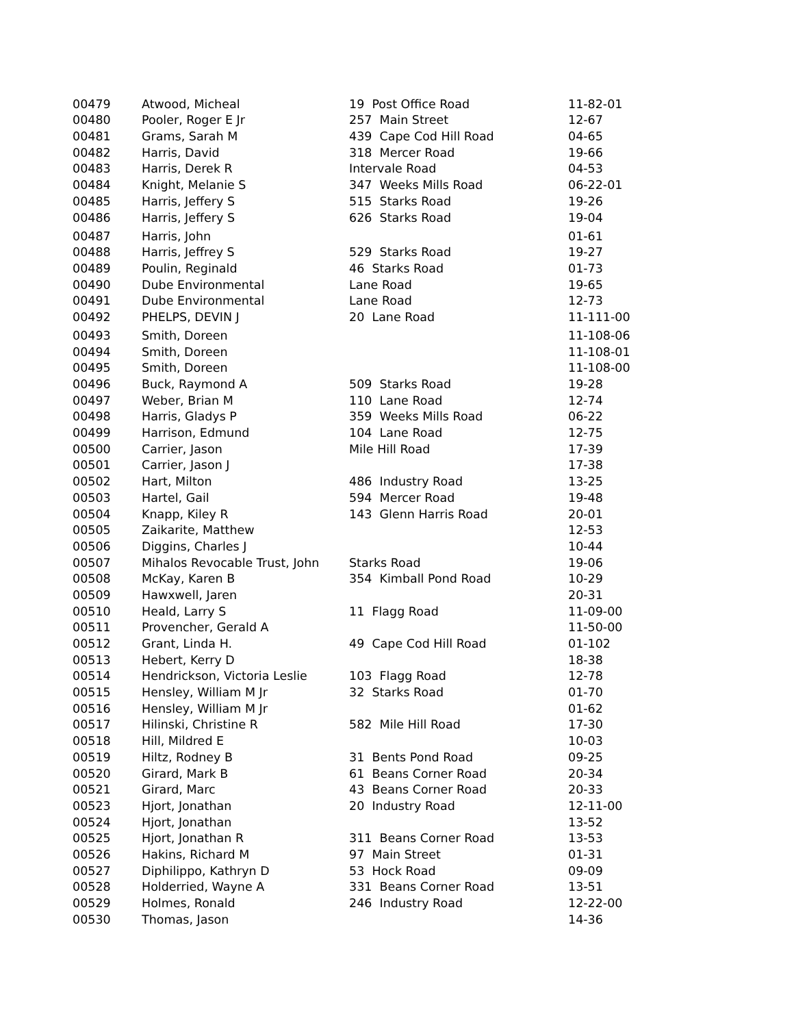| 00479 | Atwood, Micheal | 19 Post Office Road | 11-82-01 |
| 00480 | Pooler, Roger E Jr | 257 Main Street | 12-67 |
| 00481 | Grams, Sarah M | 439 Cape Cod Hill Road | 04-65 |
| 00482 | Harris, David | 318 Mercer Road | 19-66 |
| 00483 | Harris, Derek R | Intervale Road | 04-53 |
| 00484 | Knight, Melanie S | 347 Weeks Mills Road | 06-22-01 |
| 00485 | Harris, Jeffery S | 515 Starks Road | 19-26 |
| 00486 | Harris, Jeffery S | 626 Starks Road | 19-04 |
| 00487 | Harris, John | | 01-61 |
| 00488 | Harris, Jeffrey S | 529 Starks Road | 19-27 |
| 00489 | Poulin, Reginald | 46 Starks Road | 01-73 |
| 00490 | Dube Environmental | Lane Road | 19-65 |
| 00491 | Dube Environmental | Lane Road | 12-73 |
| 00492 | PHELPS, DEVIN J | 20 Lane Road | 11-111-00 |
| 00493 | Smith, Doreen | | 11-108-06 |
| 00494 | Smith, Doreen | | 11-108-01 |
| 00495 | Smith, Doreen | | 11-108-00 |
| 00496 | Buck, Raymond A | 509 Starks Road | 19-28 |
| 00497 | Weber, Brian M | 110 Lane Road | 12-74 |
| 00498 | Harris, Gladys P | 359 Weeks Mills Road | 06-22 |
| 00499 | Harrison, Edmund | 104 Lane Road | 12-75 |
| 00500 | Carrier, Jason | Mile Hill Road | 17-39 |
| 00501 | Carrier, Jason J | | 17-38 |
| 00502 | Hart, Milton | 486 Industry Road | 13-25 |
| 00503 | Hartel, Gail | 594 Mercer Road | 19-48 |
| 00504 | Knapp, Kiley R | 143 Glenn Harris Road | 20-01 |
| 00505 | Zaikarite, Matthew | | 12-53 |
| 00506 | Diggins, Charles J | | 10-44 |
| 00507 | Mihalos Revocable Trust, John | Starks Road | 19-06 |
| 00508 | McKay, Karen B | 354 Kimball Pond Road | 10-29 |
| 00509 | Hawxwell, Jaren | | 20-31 |
| 00510 | Heald, Larry S | 11 Flagg Road | 11-09-00 |
| 00511 | Provencher, Gerald A | | 11-50-00 |
| 00512 | Grant, Linda H. | 49 Cape Cod Hill Road | 01-102 |
| 00513 | Hebert, Kerry D | | 18-38 |
| 00514 | Hendrickson, Victoria Leslie | 103 Flagg Road | 12-78 |
| 00515 | Hensley, William M Jr | 32 Starks Road | 01-70 |
| 00516 | Hensley, William M Jr | | 01-62 |
| 00517 | Hilinski, Christine R | 582 Mile Hill Road | 17-30 |
| 00518 | Hill, Mildred E | | 10-03 |
| 00519 | Hiltz, Rodney B | 31 Bents Pond Road | 09-25 |
| 00520 | Girard, Mark B | 61 Beans Corner Road | 20-34 |
| 00521 | Girard, Marc | 43 Beans Corner Road | 20-33 |
| 00523 | Hjort, Jonathan | 20 Industry Road | 12-11-00 |
| 00524 | Hjort, Jonathan | | 13-52 |
| 00525 | Hjort, Jonathan R | 311 Beans Corner Road | 13-53 |
| 00526 | Hakins, Richard M | 97 Main Street | 01-31 |
| 00527 | Diphilippo, Kathryn D | 53 Hock Road | 09-09 |
| 00528 | Holderried, Wayne A | 331 Beans Corner Road | 13-51 |
| 00529 | Holmes, Ronald | 246 Industry Road | 12-22-00 |
| 00530 | Thomas, Jason | | 14-36 |